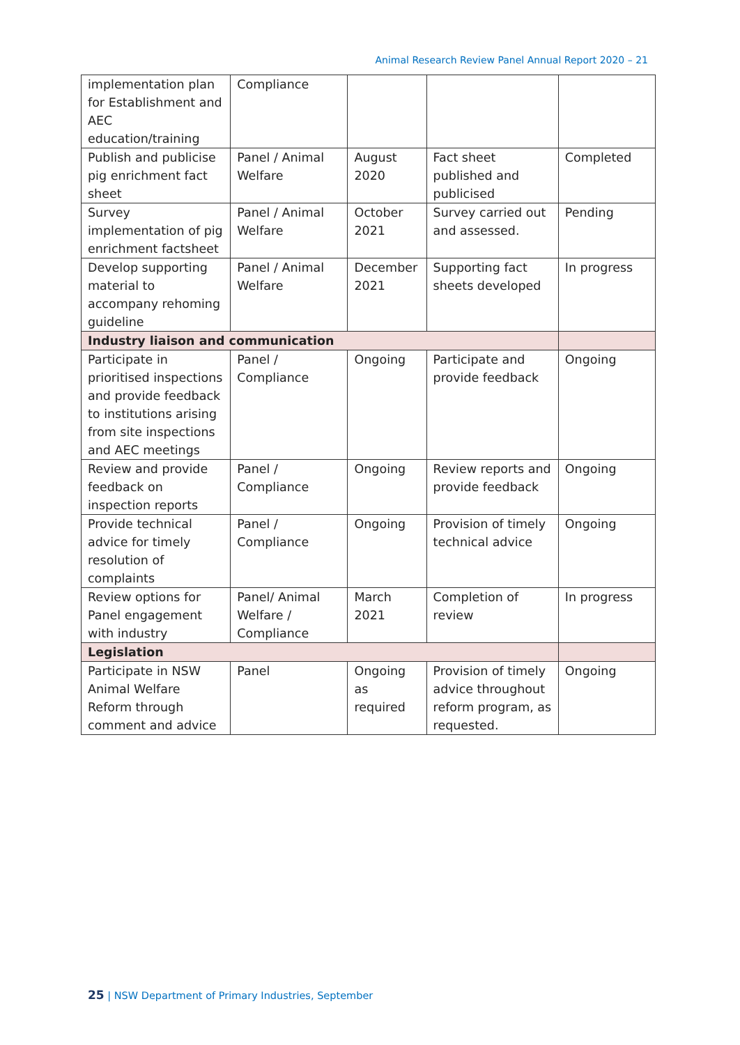Animal Research Review Panel Annual Report 2020 – 21
| implementation plan for Establishment and AEC education/training | Compliance | | | |
| Publish and publicise pig enrichment fact sheet | Panel / Animal Welfare | August 2020 | Fact sheet published and publicised | Completed |
| Survey implementation of pig enrichment factsheet | Panel / Animal Welfare | October 2021 | Survey carried out and assessed. | Pending |
| Develop supporting material to accompany rehoming guideline | Panel / Animal Welfare | December 2021 | Supporting fact sheets developed | In progress |
| Industry liaison and communication | | | | |
| Participate in prioritised inspections and provide feedback to institutions arising from site inspections and AEC meetings | Panel / Compliance | Ongoing | Participate and provide feedback | Ongoing |
| Review and provide feedback on inspection reports | Panel / Compliance | Ongoing | Review reports and provide feedback | Ongoing |
| Provide technical advice for timely resolution of complaints | Panel / Compliance | Ongoing | Provision of timely technical advice | Ongoing |
| Review options for Panel engagement with industry | Panel/ Animal Welfare / Compliance | March 2021 | Completion of review | In progress |
| Legislation | | | | |
| Participate in NSW Animal Welfare Reform through comment and advice | Panel | Ongoing as required | Provision of timely advice throughout reform program, as requested. | Ongoing |
25 | NSW Department of Primary Industries, September